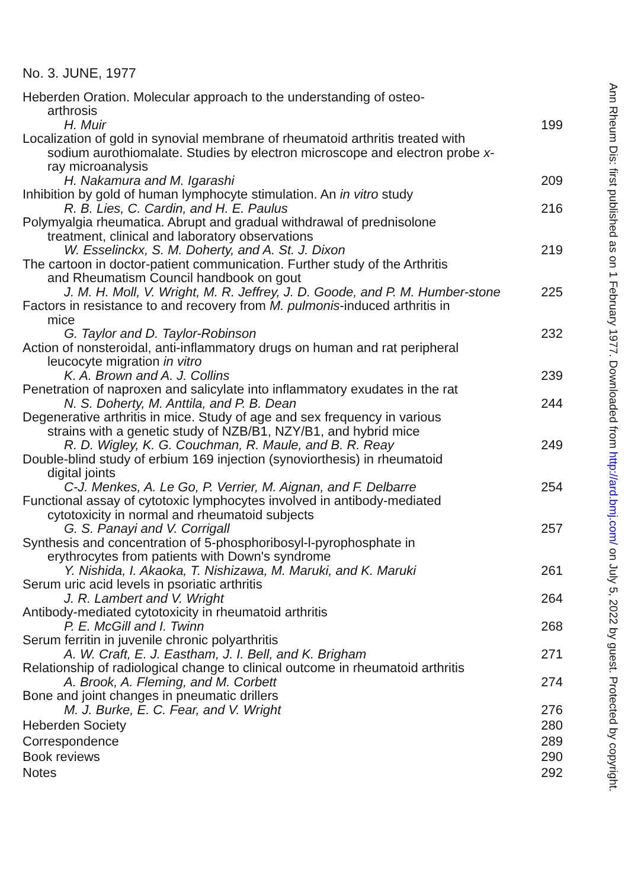No. 3. JUNE, 1977
Heberden Oration. Molecular approach to the understanding of osteo-
arthrosis
H. Muir
199
Localization of gold in synovial membrane of rheumatoid arthritis treated with
sodium aurothiomalate. Studies by electron microscope and electron probe x-ray microanalysis
H. Nakamura and M. Igarashi
209
Inhibition by gold of human lymphocyte stimulation. An in vitro study
R. B. Lies, C. Cardin, and H. E. Paulus
216
Polymyalgia rheumatica. Abrupt and gradual withdrawal of prednisolone
treatment, clinical and laboratory observations
W. Esselinckx, S. M. Doherty, and A. St. J. Dixon
219
The cartoon in doctor-patient communication. Further study of the Arthritis
and Rheumatism Council handbook on gout
J. M. H. Moll, V. Wright, M. R. Jeffrey, J. D. Goode, and P. M. Humber-stone
225
Factors in resistance to and recovery from M. pulmonis-induced arthritis in
mice
G. Taylor and D. Taylor-Robinson
232
Action of nonsteroidal, anti-inflammatory drugs on human and rat peripheral
leucocyte migration in vitro
K. A. Brown and A. J. Collins
239
Penetration of naproxen and salicylate into inflammatory exudates in the rat
N. S. Doherty, M. Anttila, and P. B. Dean
244
Degenerative arthritis in mice. Study of age and sex frequency in various
strains with a genetic study of NZB/B1, NZY/B1, and hybrid mice
R. D. Wigley, K. G. Couchman, R. Maule, and B. R. Reay
249
Double-blind study of erbium 169 injection (synoviorthesis) in rheumatoid
digital joints
C-J. Menkes, A. Le Go, P. Verrier, M. Aignan, and F. Delbarre
254
Functional assay of cytotoxic lymphocytes involved in antibody-mediated
cytotoxicity in normal and rheumatoid subjects
G. S. Panayi and V. Corrigall
257
Synthesis and concentration of 5-phosphoribosyl-l-pyrophosphate in
erythrocytes from patients with Down's syndrome
Y. Nishida, I. Akaoka, T. Nishizawa, M. Maruki, and K. Maruki
261
Serum uric acid levels in psoriatic arthritis
J. R. Lambert and V. Wright
264
Antibody-mediated cytotoxicity in rheumatoid arthritis
P. E. McGill and I. Twinn
268
Serum ferritin in juvenile chronic polyarthritis
A. W. Craft, E. J. Eastham, J. I. Bell, and K. Brigham
271
Relationship of radiological change to clinical outcome in rheumatoid arthritis
A. Brook, A. Fleming, and M. Corbett
274
Bone and joint changes in pneumatic drillers
M. J. Burke, E. C. Fear, and V. Wright
276
Heberden Society
280
Correspondence
289
Book reviews
290
Notes
292
Ann Rheum Dis: first published as on 1 February 1977. Downloaded from http://ard.bmj.com/ on July 5, 2022 by guest. Protected by copyright.